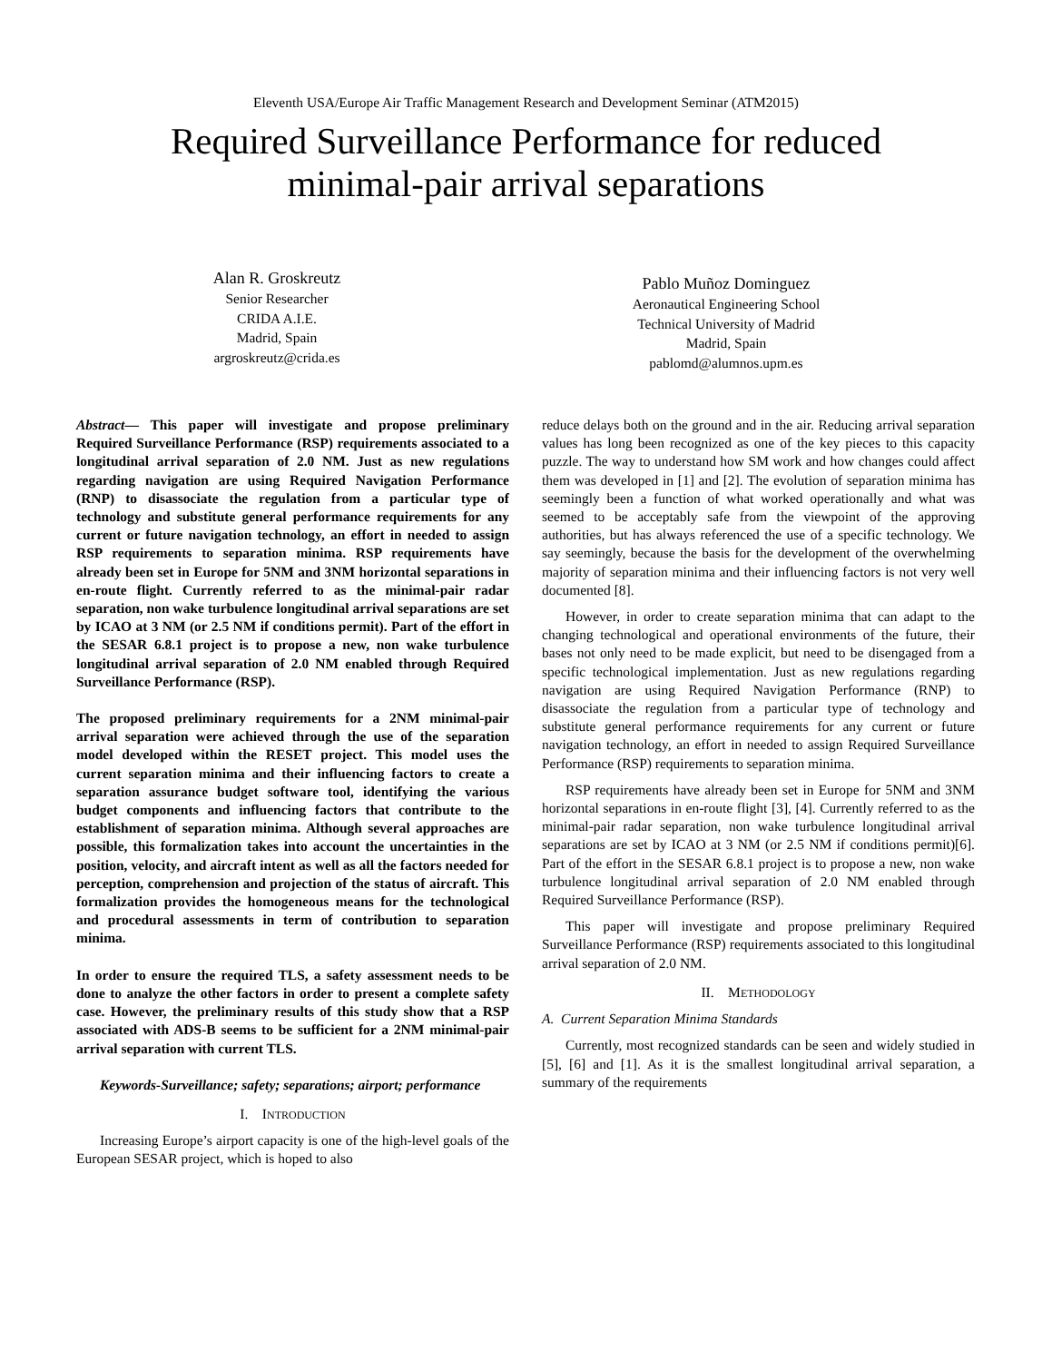Eleventh USA/Europe Air Traffic Management Research and Development Seminar (ATM2015)
Required Surveillance Performance for reduced minimal-pair arrival separations
Alan R. Groskreutz
Senior Researcher
CRIDA A.I.E.
Madrid, Spain
argroskreutz@crida.es
Pablo Muñoz Dominguez
Aeronautical Engineering School
Technical University of Madrid
Madrid, Spain
pablomd@alumnos.upm.es
Abstract— This paper will investigate and propose preliminary Required Surveillance Performance (RSP) requirements associated to a longitudinal arrival separation of 2.0 NM. Just as new regulations regarding navigation are using Required Navigation Performance (RNP) to disassociate the regulation from a particular type of technology and substitute general performance requirements for any current or future navigation technology, an effort in needed to assign RSP requirements to separation minima. RSP requirements have already been set in Europe for 5NM and 3NM horizontal separations in en-route flight. Currently referred to as the minimal-pair radar separation, non wake turbulence longitudinal arrival separations are set by ICAO at 3 NM (or 2.5 NM if conditions permit). Part of the effort in the SESAR 6.8.1 project is to propose a new, non wake turbulence longitudinal arrival separation of 2.0 NM enabled through Required Surveillance Performance (RSP).
The proposed preliminary requirements for a 2NM minimal-pair arrival separation were achieved through the use of the separation model developed within the RESET project. This model uses the current separation minima and their influencing factors to create a separation assurance budget software tool, identifying the various budget components and influencing factors that contribute to the establishment of separation minima. Although several approaches are possible, this formalization takes into account the uncertainties in the position, velocity, and aircraft intent as well as all the factors needed for perception, comprehension and projection of the status of aircraft. This formalization provides the homogeneous means for the technological and procedural assessments in term of contribution to separation minima.
In order to ensure the required TLS, a safety assessment needs to be done to analyze the other factors in order to present a complete safety case. However, the preliminary results of this study show that a RSP associated with ADS-B seems to be sufficient for a 2NM minimal-pair arrival separation with current TLS.
Keywords-Surveillance; safety; separations; airport; performance
I. INTRODUCTION
Increasing Europe’s airport capacity is one of the high-level goals of the European SESAR project, which is hoped to also
reduce delays both on the ground and in the air. Reducing arrival separation values has long been recognized as one of the key pieces to this capacity puzzle. The way to understand how SM work and how changes could affect them was developed in [1] and [2]. The evolution of separation minima has seemingly been a function of what worked operationally and what was seemed to be acceptably safe from the viewpoint of the approving authorities, but has always referenced the use of a specific technology. We say seemingly, because the basis for the development of the overwhelming majority of separation minima and their influencing factors is not very well documented [8].
However, in order to create separation minima that can adapt to the changing technological and operational environments of the future, their bases not only need to be made explicit, but need to be disengaged from a specific technological implementation. Just as new regulations regarding navigation are using Required Navigation Performance (RNP) to disassociate the regulation from a particular type of technology and substitute general performance requirements for any current or future navigation technology, an effort in needed to assign Required Surveillance Performance (RSP) requirements to separation minima.
RSP requirements have already been set in Europe for 5NM and 3NM horizontal separations in en-route flight [3], [4]. Currently referred to as the minimal-pair radar separation, non wake turbulence longitudinal arrival separations are set by ICAO at 3 NM (or 2.5 NM if conditions permit)[6]. Part of the effort in the SESAR 6.8.1 project is to propose a new, non wake turbulence longitudinal arrival separation of 2.0 NM enabled through Required Surveillance Performance (RSP).
This paper will investigate and propose preliminary Required Surveillance Performance (RSP) requirements associated to this longitudinal arrival separation of 2.0 NM.
II. METHODOLOGY
A. Current Separation Minima Standards
Currently, most recognized standards can be seen and widely studied in [5], [6] and [1]. As it is the smallest longitudinal arrival separation, a summary of the requirements